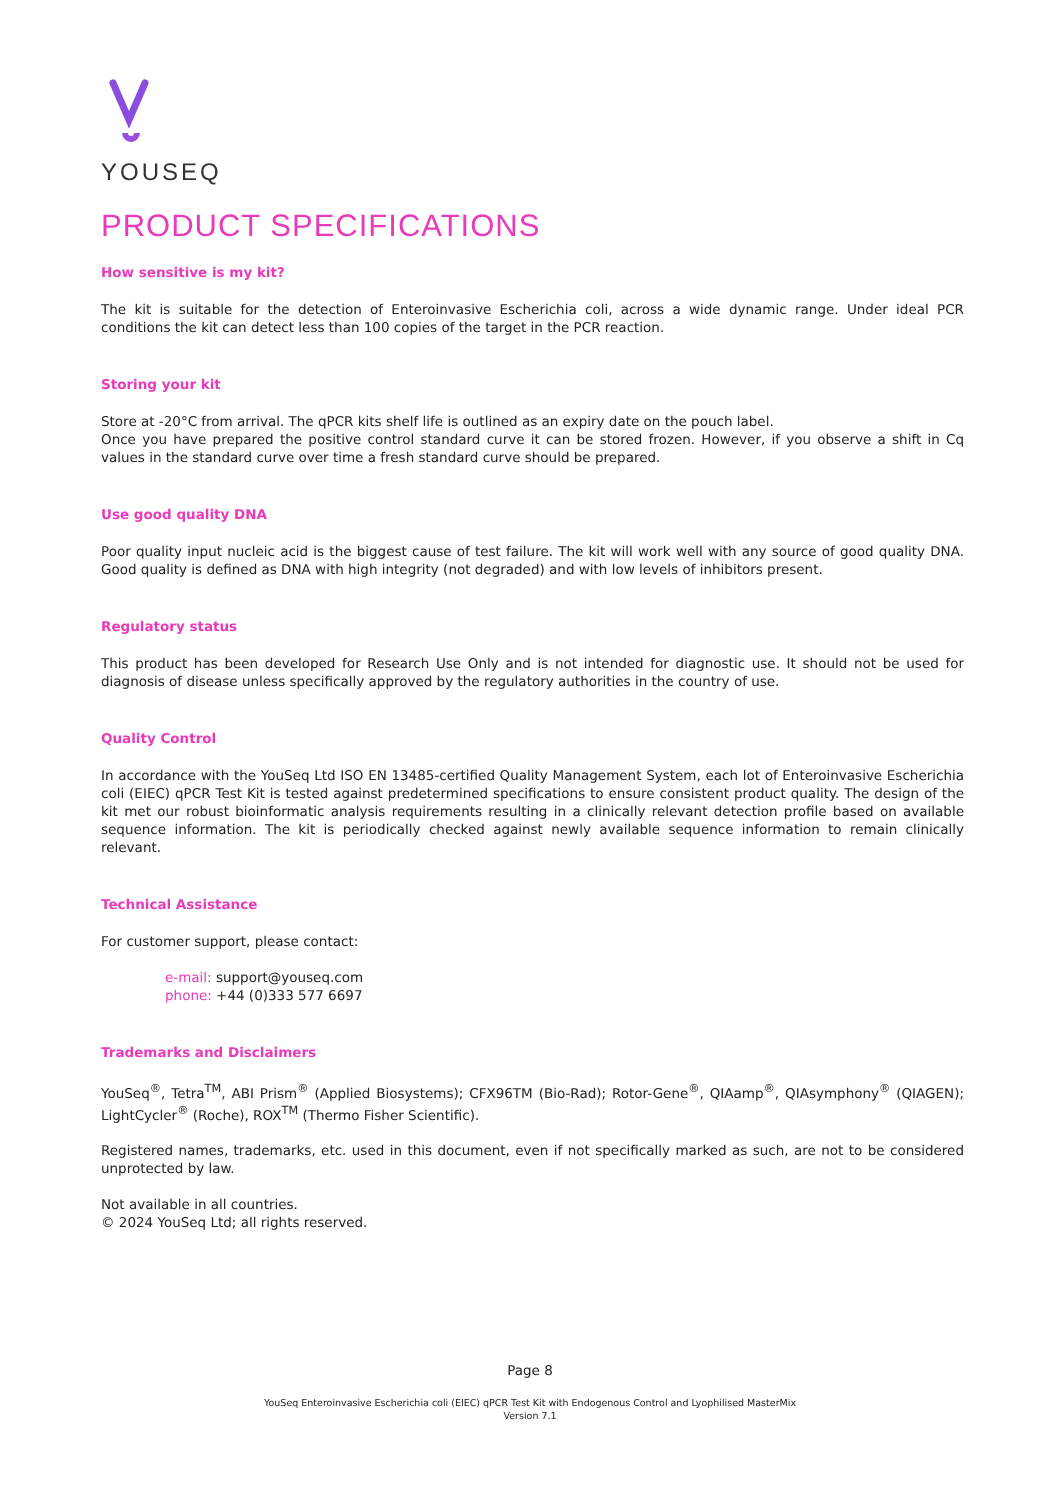YOUSEQ
PRODUCT SPECIFICATIONS
How sensitive is my kit?
The kit is suitable for the detection of Enteroinvasive Escherichia coli, across a wide dynamic range. Under ideal PCR conditions the kit can detect less than 100 copies of the target in the PCR reaction.
Storing your kit
Store at -20°C from arrival. The qPCR kits shelf life is outlined as an expiry date on the pouch label.
Once you have prepared the positive control standard curve it can be stored frozen. However, if you observe a shift in Cq values in the standard curve over time a fresh standard curve should be prepared.
Use good quality DNA
Poor quality input nucleic acid is the biggest cause of test failure. The kit will work well with any source of good quality DNA. Good quality is defined as DNA with high integrity (not degraded) and with low levels of inhibitors present.
Regulatory status
This product has been developed for Research Use Only and is not intended for diagnostic use. It should not be used for diagnosis of disease unless specifically approved by the regulatory authorities in the country of use.
Quality Control
In accordance with the YouSeq Ltd ISO EN 13485-certified Quality Management System, each lot of Enteroinvasive Escherichia coli (EIEC) qPCR Test Kit is tested against predetermined specifications to ensure consistent product quality. The design of the kit met our robust bioinformatic analysis requirements resulting in a clinically relevant detection profile based on available sequence information. The kit is periodically checked against newly available sequence information to remain clinically relevant.
Technical Assistance
For customer support, please contact:
e-mail: support@youseq.com
phone: +44 (0)333 577 6697
Trademarks and Disclaimers
YouSeq<sup>®</sup>, Tetra<sup>TM</sup>, ABI Prism<sup>®</sup> (Applied Biosystems); CFX96TM (Bio-Rad); Rotor-Gene<sup>®</sup>, QIAamp<sup>®</sup>, QIAsymphony<sup>®</sup> (QIAGEN); LightCycler<sup>®</sup> (Roche), ROX<sup>TM</sup> (Thermo Fisher Scientific).
Registered names, trademarks, etc. used in this document, even if not specifically marked as such, are not to be considered unprotected by law.
Not available in all countries.
© 2024 YouSeq Ltd; all rights reserved.
Page 8
YouSeq Enteroinvasive Escherichia coli (EIEC) qPCR Test Kit with Endogenous Control and Lyophilised MasterMix
Version 7.1